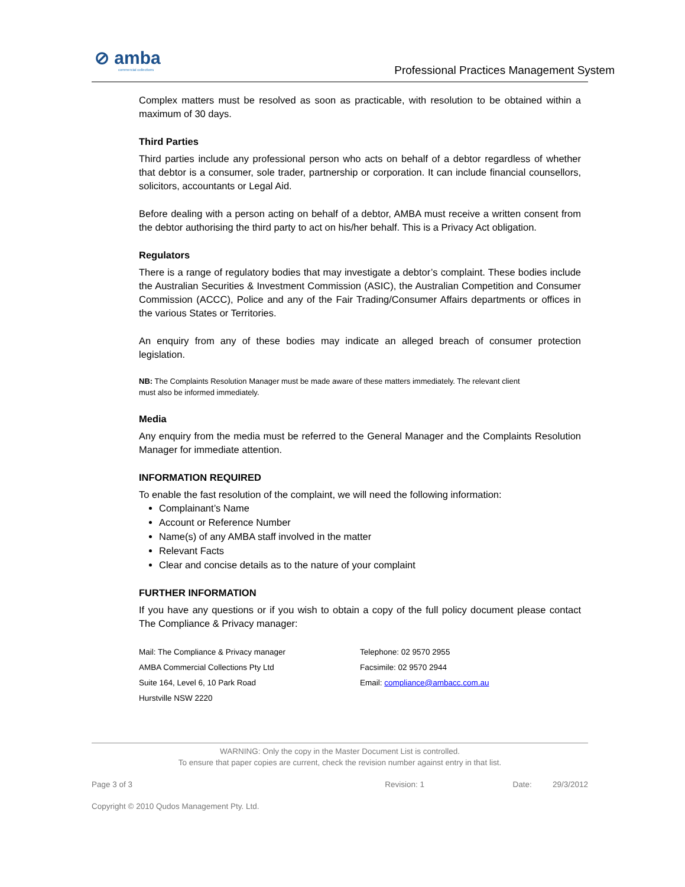⊘ amba
commercial collections
Professional Practices Management System
Complex matters must be resolved as soon as practicable, with resolution to be obtained within a maximum of 30 days.
Third Parties
Third parties include any professional person who acts on behalf of a debtor regardless of whether that debtor is a consumer, sole trader, partnership or corporation. It can include financial counsellors, solicitors, accountants or Legal Aid.
Before dealing with a person acting on behalf of a debtor, AMBA must receive a written consent from the debtor authorising the third party to act on his/her behalf. This is a Privacy Act obligation.
Regulators
There is a range of regulatory bodies that may investigate a debtor’s complaint. These bodies include the Australian Securities & Investment Commission (ASIC), the Australian Competition and Consumer Commission (ACCC), Police and any of the Fair Trading/Consumer Affairs departments or offices in the various States or Territories.
An enquiry from any of these bodies may indicate an alleged breach of consumer protection legislation.
NB: The Complaints Resolution Manager must be made aware of these matters immediately. The relevant client must also be informed immediately.
Media
Any enquiry from the media must be referred to the General Manager and the Complaints Resolution Manager for immediate attention.
INFORMATION REQUIRED
To enable the fast resolution of the complaint, we will need the following information:
Complainant’s Name
Account or Reference Number
Name(s) of any AMBA staff involved in the matter
Relevant Facts
Clear and concise details as to the nature of your complaint
FURTHER INFORMATION
If you have any questions or if you wish to obtain a copy of the full policy document please contact The Compliance & Privacy manager:
Mail: The Compliance & Privacy manager
AMBA Commercial Collections Pty Ltd
Suite 164, Level 6, 10 Park Road
Hurstville NSW 2220
Telephone: 02 9570 2955
Facsimile: 02 9570 2944
Email: compliance@ambacc.com.au
WARNING: Only the copy in the Master Document List is controlled.
To ensure that paper copies are current, check the revision number against entry in that list.
Page 3 of 3 Revision: 1 Date: 29/3/2012
Copyright © 2010 Qudos Management Pty. Ltd.